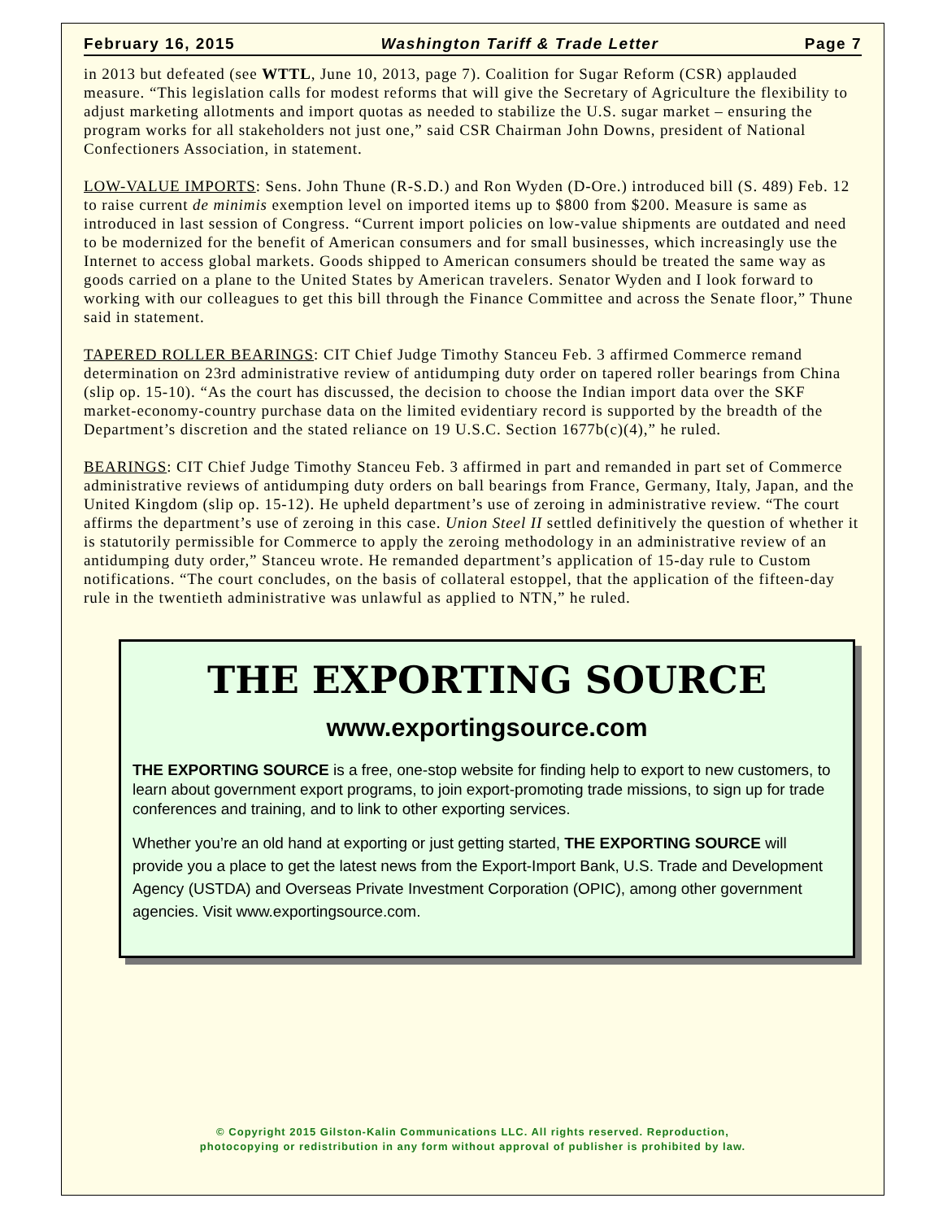February 16, 2015 Washington Tariff & Trade Letter Page 7
in 2013 but defeated (see WTTL, June 10, 2013, page 7). Coalition for Sugar Reform (CSR) applauded measure. “This legislation calls for modest reforms that will give the Secretary of Agriculture the flexibility to adjust marketing allotments and import quotas as needed to stabilize the U.S. sugar market – ensuring the program works for all stakeholders not just one,” said CSR Chairman John Downs, president of National Confectioners Association, in statement.
LOW-VALUE IMPORTS: Sens. John Thune (R-S.D.) and Ron Wyden (D-Ore.) introduced bill (S. 489) Feb. 12 to raise current de minimis exemption level on imported items up to $800 from $200. Measure is same as introduced in last session of Congress. “Current import policies on low-value shipments are outdated and need to be modernized for the benefit of American consumers and for small businesses, which increasingly use the Internet to access global markets. Goods shipped to American consumers should be treated the same way as goods carried on a plane to the United States by American travelers. Senator Wyden and I look forward to working with our colleagues to get this bill through the Finance Committee and across the Senate floor,” Thune said in statement.
TAPERED ROLLER BEARINGS: CIT Chief Judge Timothy Stanceu Feb. 3 affirmed Commerce remand determination on 23rd administrative review of antidumping duty order on tapered roller bearings from China (slip op. 15-10). “As the court has discussed, the decision to choose the Indian import data over the SKF market-economy-country purchase data on the limited evidentiary record is supported by the breadth of the Department’s discretion and the stated reliance on 19 U.S.C. Section 1677b(c)(4),” he ruled.
BEARINGS: CIT Chief Judge Timothy Stanceu Feb. 3 affirmed in part and remanded in part set of Commerce administrative reviews of antidumping duty orders on ball bearings from France, Germany, Italy, Japan, and the United Kingdom (slip op. 15-12). He upheld department’s use of zeroing in administrative review. “The court affirms the department’s use of zeroing in this case. Union Steel II settled definitively the question of whether it is statutorily permissible for Commerce to apply the zeroing methodology in an administrative review of an antidumping duty order,” Stanceu wrote. He remanded department’s application of 15-day rule to Custom notifications. “The court concludes, on the basis of collateral estoppel, that the application of the fifteen-day rule in the twentieth administrative was unlawful as applied to NTN,” he ruled.
THE EXPORTING SOURCE
www.exportingsource.com
THE EXPORTING SOURCE is a free, one-stop website for finding help to export to new customers, to learn about government export programs, to join export-promoting trade missions, to sign up for trade conferences and training, and to link to other exporting services.
Whether you’re an old hand at exporting or just getting started, THE EXPORTING SOURCE will provide you a place to get the latest news from the Export-Import Bank, U.S. Trade and Development Agency (USTDA) and Overseas Private Investment Corporation (OPIC), among other government agencies. Visit www.exportingsource.com.
© Copyright 2015 Gilston-Kalin Communications LLC. All rights reserved. Reproduction,
photocopying or redistribution in any form without approval of publisher is prohibited by law.